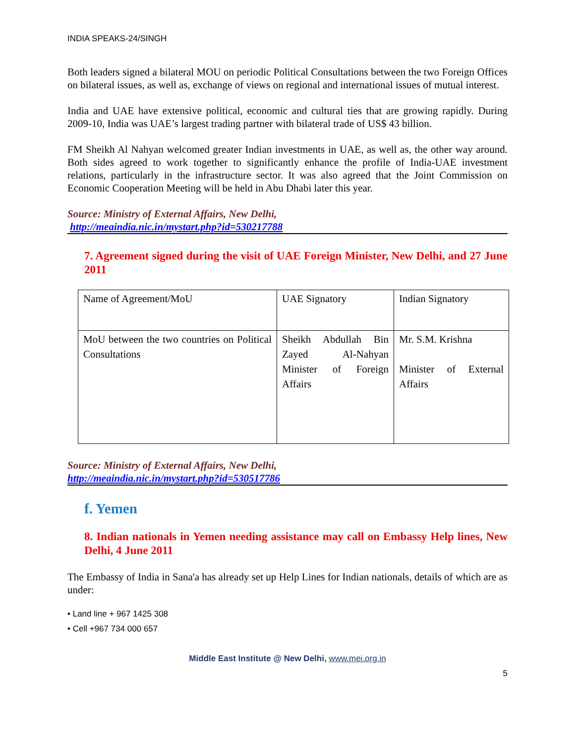INDIA SPEAKS-24/SINGH
Both leaders signed a bilateral MOU on periodic Political Consultations between the two Foreign Offices on bilateral issues, as well as, exchange of views on regional and international issues of mutual interest.
India and UAE have extensive political, economic and cultural ties that are growing rapidly. During 2009-10, India was UAE’s largest trading partner with bilateral trade of US$ 43 billion.
FM Sheikh Al Nahyan welcomed greater Indian investments in UAE, as well as, the other way around. Both sides agreed to work together to significantly enhance the profile of India-UAE investment relations, particularly in the infrastructure sector. It was also agreed that the Joint Commission on Economic Cooperation Meeting will be held in Abu Dhabi later this year.
Source: Ministry of External Affairs, New Delhi,
http://meaindia.nic.in/mystart.php?id=530217788
7. Agreement signed during the visit of UAE Foreign Minister, New Delhi, and 27 June 2011
| Name of Agreement/MoU | UAE Signatory | Indian Signatory |
| MoU between the two countries on Political Consultations | Sheikh Abdullah Bin Zayed Al-Nahyan Minister of Foreign Affairs | Mr. S.M. Krishna Minister of External Affairs |
Source: Ministry of External Affairs, New Delhi,
http://meaindia.nic.in/mystart.php?id=530517786
f. Yemen
8. Indian nationals in Yemen needing assistance may call on Embassy Help lines, New Delhi, 4 June 2011
The Embassy of India in Sana'a has already set up Help Lines for Indian nationals, details of which are as under:
• Land line + 967 1425 308
• Cell +967 734 000 657
Middle East Institute @ New Delhi, www.mei.org.in
5